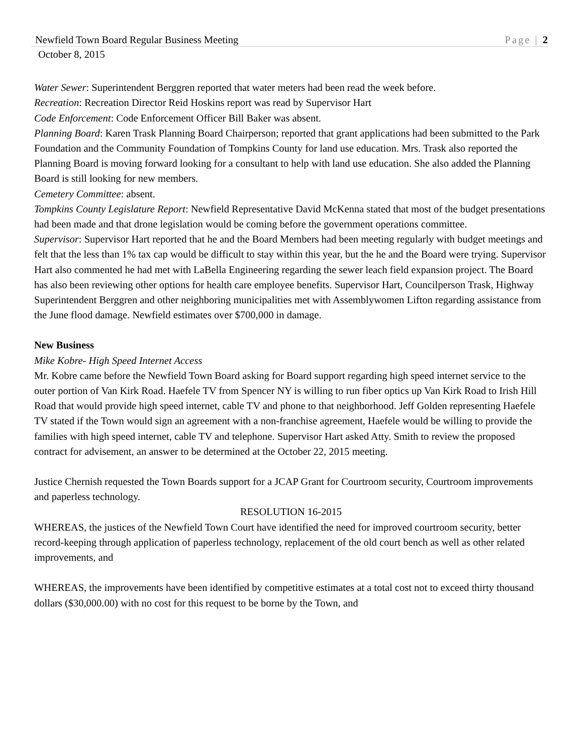Newfield Town Board Regular Business Meeting Page | 2
October 8, 2015
Water Sewer: Superintendent Berggren reported that water meters had been read the week before.
Recreation: Recreation Director Reid Hoskins report was read by Supervisor Hart
Code Enforcement: Code Enforcement Officer Bill Baker was absent.
Planning Board: Karen Trask Planning Board Chairperson; reported that grant applications had been submitted to the Park Foundation and the Community Foundation of Tompkins County for land use education. Mrs. Trask also reported the Planning Board is moving forward looking for a consultant to help with land use education. She also added the Planning Board is still looking for new members.
Cemetery Committee: absent.
Tompkins County Legislature Report: Newfield Representative David McKenna stated that most of the budget presentations had been made and that drone legislation would be coming before the government operations committee.
Supervisor: Supervisor Hart reported that he and the Board Members had been meeting regularly with budget meetings and felt that the less than 1% tax cap would be difficult to stay within this year, but the he and the Board were trying. Supervisor Hart also commented he had met with LaBella Engineering regarding the sewer leach field expansion project. The Board has also been reviewing other options for health care employee benefits. Supervisor Hart, Councilperson Trask, Highway Superintendent Berggren and other neighboring municipalities met with Assemblywomen Lifton regarding assistance from the June flood damage. Newfield estimates over $700,000 in damage.
New Business
Mike Kobre- High Speed Internet Access
Mr. Kobre came before the Newfield Town Board asking for Board support regarding high speed internet service to the outer portion of Van Kirk Road. Haefele TV from Spencer NY is willing to run fiber optics up Van Kirk Road to Irish Hill Road that would provide high speed internet, cable TV and phone to that neighborhood. Jeff Golden representing Haefele TV stated if the Town would sign an agreement with a non-franchise agreement, Haefele would be willing to provide the families with high speed internet, cable TV and telephone. Supervisor Hart asked Atty. Smith to review the proposed contract for advisement, an answer to be determined at the October 22, 2015 meeting.
Justice Chernish requested the Town Boards support for a JCAP Grant for Courtroom security, Courtroom improvements and paperless technology.
RESOLUTION 16-2015
WHEREAS, the justices of the Newfield Town Court have identified the need for improved courtroom security, better record-keeping through application of paperless technology, replacement of the old court bench as well as other related improvements, and
WHEREAS, the improvements have been identified by competitive estimates at a total cost not to exceed thirty thousand dollars ($30,000.00) with no cost for this request to be borne by the Town, and